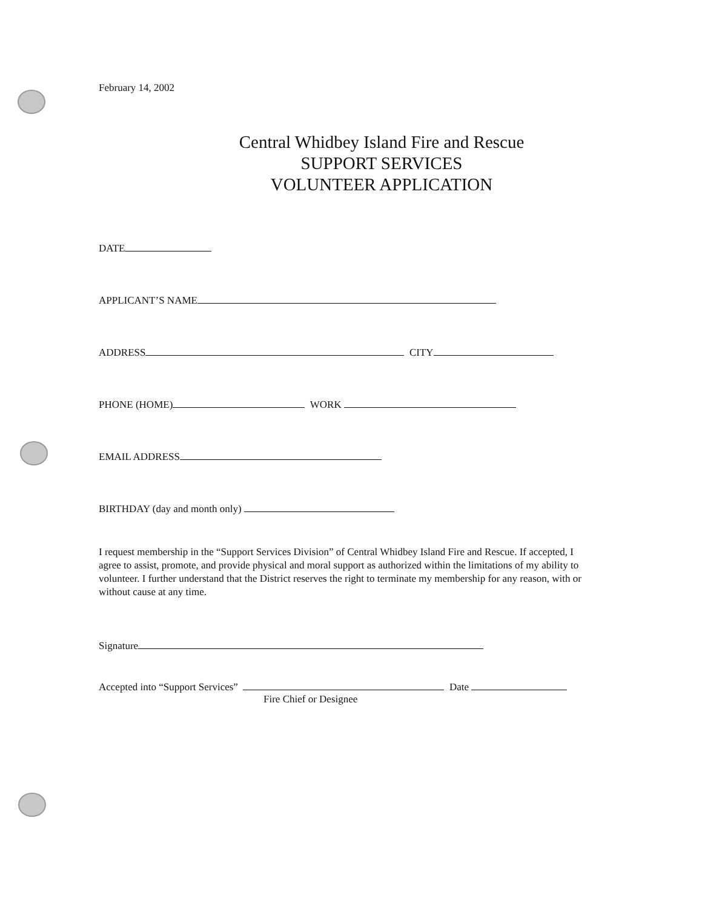February 14, 2002
Central Whidbey Island Fire and Rescue
SUPPORT SERVICES
VOLUNTEER APPLICATION
DATE
APPLICANT’S NAME
ADDRESS CITY
PHONE (HOME) WORK
EMAIL ADDRESS
BIRTHDAY (day and month only)
I request membership in the “Support Services Division” of Central Whidbey Island Fire and Rescue. If accepted, I agree to assist, promote, and provide physical and moral support as authorized within the limitations of my ability to volunteer. I further understand that the District reserves the right to terminate my membership for any reason, with or without cause at any time.
Signature
Accepted into “Support Services” Date
Fire Chief or Designee